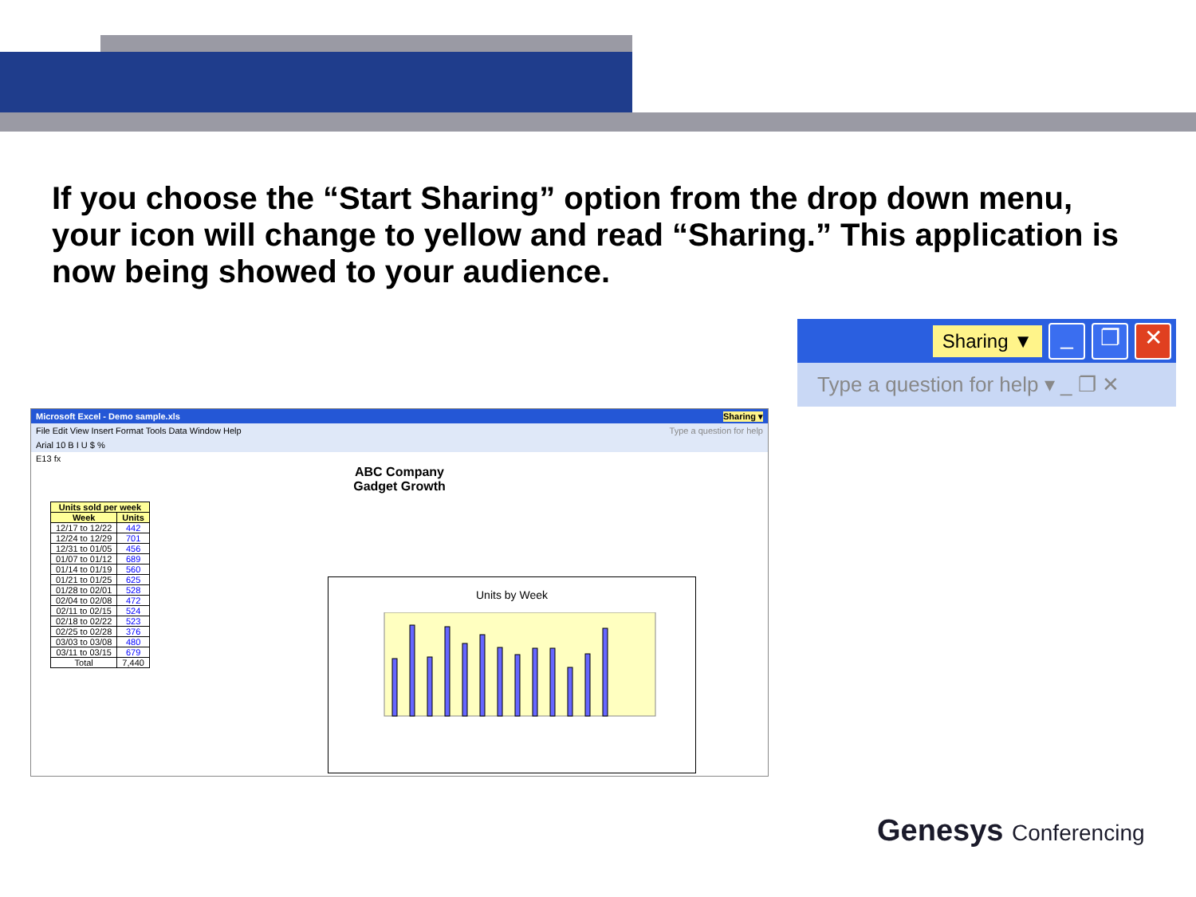If you choose the “Start Sharing” option from the drop down menu, your icon will change to yellow and read “Sharing.” This application is now being showed to your audience.
Sharing ▼
_ ❐ ✕
Type a question for help ▾ _ ❐ ✕
Microsoft Excel - Demo sample.xls Sharing ▾
File Edit View Insert Format Tools Data Window Help Type a question for help
Arial 10 B I U $ %
E13 fx
ABC Company
Gadget Growth
| Units sold per week | |
| --- | --- |
| Week | Units |
| 12/17 to 12/22 | 442 |
| 12/24 to 12/29 | 701 |
| 12/31 to 01/05 | 456 |
| 01/07 to 01/12 | 689 |
| 01/14 to 01/19 | 560 |
| 01/21 to 01/25 | 625 |
| 01/28 to 02/01 | 528 |
| 02/04 to 02/08 | 472 |
| 02/11 to 02/15 | 524 |
| 02/18 to 02/22 | 523 |
| 02/25 to 02/28 | 376 |
| 03/03 to 03/08 | 480 |
| 03/11 to 03/15 | 679 |
| Total | 7,440 |
Units by Week
Genesys Conferencing